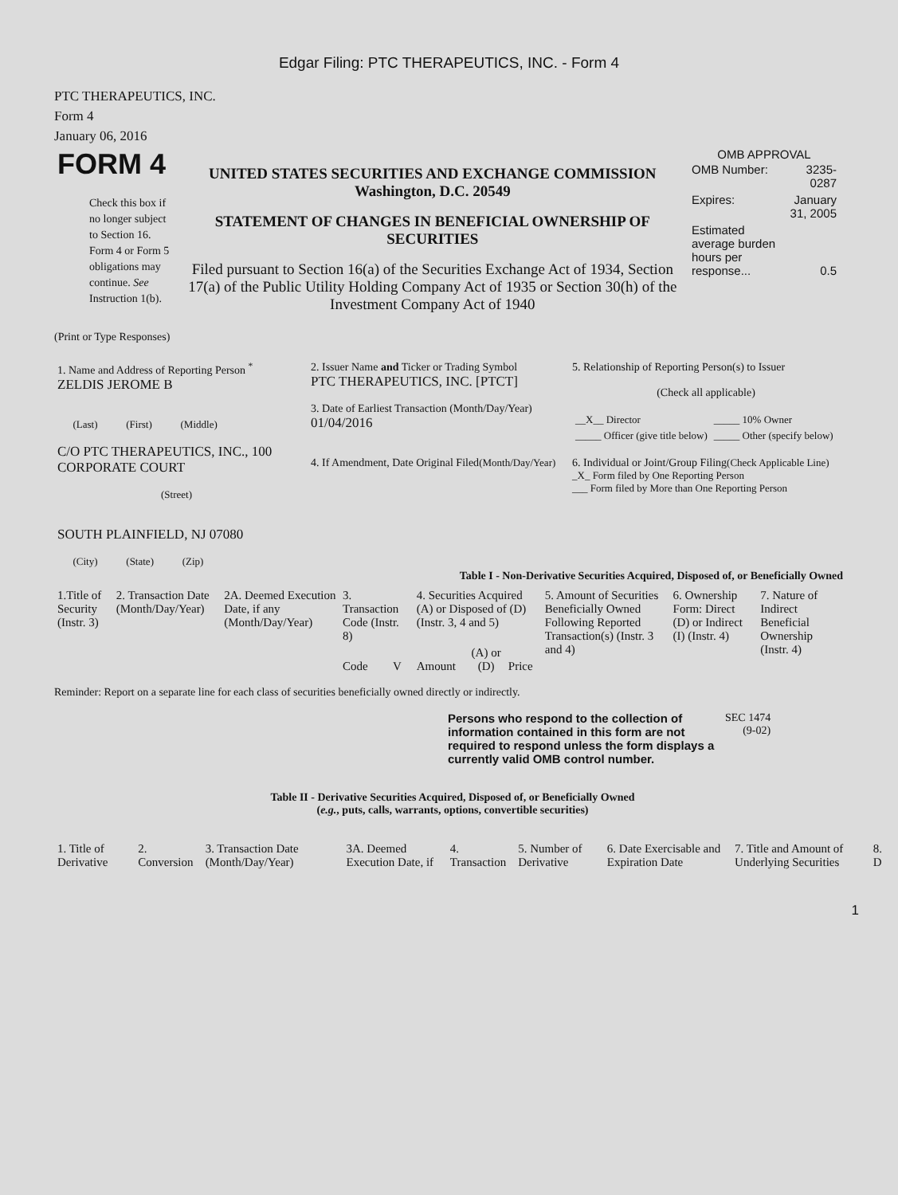Edgar Filing: PTC THERAPEUTICS, INC. - Form 4
PTC THERAPEUTICS, INC.
Form 4
January 06, 2016
| FORM 4 Check this box if no longer subject to Section 16. Form 4 or Form 5 obligations may continue. See Instruction 1(b). | UNITED STATES SECURITIES AND EXCHANGE COMMISSION Washington, D.C. 20549 STATEMENT OF CHANGES IN BENEFICIAL OWNERSHIP OF SECURITIES Filed pursuant to Section 16(a) of the Securities Exchange Act of 1934, Section 17(a) of the Public Utility Holding Company Act of 1935 or Section 30(h) of the Investment Company Act of 1940 | OMB APPROVAL / OMB Number: / 3235-0287 / / Expires: / January 31, 2005 / / Estimated average burden hours per response... / 0.5 / |
(Print or Type Responses)
| 1. Name and Address of Reporting Person <sup>*</sup> ZELDIS JEROME B (Last) (First) (Middle) C/O PTC THERAPEUTICS, INC., 100 CORPORATE COURT (Street) SOUTH PLAINFIELD, NJ 07080 (City) (State) (Zip) | 2. Issuer Name and Ticker or Trading Symbol PTC THERAPEUTICS, INC. [PTCT] 3. Date of Earliest Transaction (Month/Day/Year) 01/04/2016 4. If Amendment, Date Original Filed (Month/Day/Year) | 5. Relationship of Reporting Person(s) to Issuer (Check all applicable) / __X__ Director / _____ 10% Owner / / _____ Officer (give title below) / _____ Other (specify below) / 6. Individual or Joint/Group Filing (Check Applicable Line) _X_ Form filed by One Reporting Person ___ Form filed by More than One Reporting Person |
Table I - Non-Derivative Securities Acquired, Disposed of, or Beneficially Owned
| 1.Title of Security (Instr. 3) | 2. Transaction Date (Month/Day/Year) | 2A. Deemed Execution Date, if any (Month/Day/Year) | 3. Transaction Code (Instr. 8) | | 4. Securities Acquired (A) or Disposed of (D) (Instr. 3, 4 and 5) | | | 5. Amount of Securities Beneficially Owned Following Reported Transaction(s) (Instr. 3 and 4) | 6. Ownership Form: Direct (D) or Indirect (I) (Instr. 4) | 7. Nature of Indirect Beneficial Ownership (Instr. 4) |
| --- | --- | --- | --- | --- | --- | --- | --- | --- | --- | --- |
| | | | Code | V | Amount | (A) or (D) | Price | | | |
Reminder: Report on a separate line for each class of securities beneficially owned directly or indirectly.
| Persons who respond to the collection of information contained in this form are not required to respond unless the form displays a currently valid OMB control number. | SEC 1474 (9-02) |
Table II - Derivative Securities Acquired, Disposed of, or Beneficially Owned
(e.g., puts, calls, warrants, options, convertible securities)
| 1. Title of Derivative | 2. Conversion | 3. Transaction Date (Month/Day/Year) | 3A. Deemed Execution Date, if | 4. Transaction | 5. Number of Derivative | 6. Date Exercisable and Expiration Date | 7. Title and Amount of Underlying Securities | 8. D |
| --- | --- | --- | --- | --- | --- | --- | --- | --- |
1